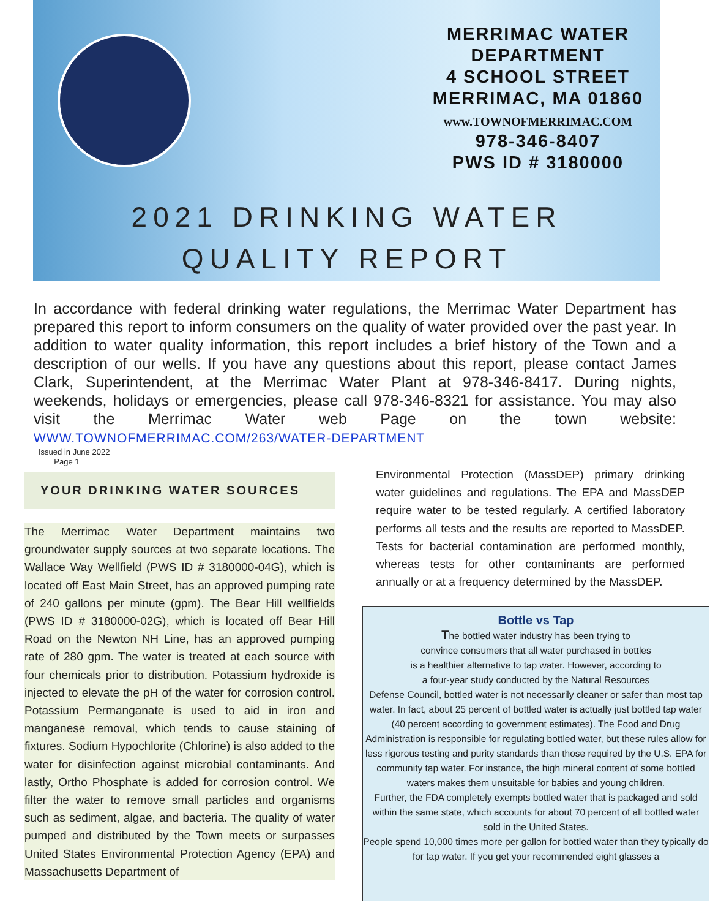MERRIMAC WATER DEPARTMENT
4 SCHOOL STREET
MERRIMAC, MA 01860
www.TOWNOFMERRIMAC.COM
978-346-8407
PWS ID # 3180000
2021 DRINKING WATER
QUALITY REPORT
In accordance with federal drinking water regulations, the Merrimac Water Department has prepared this report to inform consumers on the quality of water provided over the past year. In addition to water quality information, this report includes a brief history of the Town and a description of our wells. If you have any questions about this report, please contact James Clark, Superintendent, at the Merrimac Water Plant at 978-346-8417. During nights, weekends, holidays or emergencies, please call 978-346-8321 for assistance. You may also visit the Merrimac Water web Page on the town website: WWW.TOWNOFMERRIMAC.COM/263/WATER-DEPARTMENT
Issued in June 2022
Page 1
YOUR DRINKING WATER SOURCES
The Merrimac Water Department maintains two groundwater supply sources at two separate locations. The Wallace Way Wellfield (PWS ID # 3180000-04G), which is located off East Main Street, has an approved pumping rate of 240 gallons per minute (gpm). The Bear Hill wellfields (PWS ID # 3180000-02G), which is located off Bear Hill Road on the Newton NH Line, has an approved pumping rate of 280 gpm. The water is treated at each source with four chemicals prior to distribution. Potassium hydroxide is injected to elevate the pH of the water for corrosion control. Potassium Permanganate is used to aid in iron and manganese removal, which tends to cause staining of fixtures. Sodium Hypochlorite (Chlorine) is also added to the water for disinfection against microbial contaminants. And lastly, Ortho Phosphate is added for corrosion control. We filter the water to remove small particles and organisms such as sediment, algae, and bacteria. The quality of water pumped and distributed by the Town meets or surpasses United States Environmental Protection Agency (EPA) and Massachusetts Department of
Environmental Protection (MassDEP) primary drinking water guidelines and regulations. The EPA and MassDEP require water to be tested regularly. A certified laboratory performs all tests and the results are reported to MassDEP. Tests for bacterial contamination are performed monthly, whereas tests for other contaminants are performed annually or at a frequency determined by the MassDEP.
Bottle vs Tap
The bottled water industry has been trying to
convince consumers that all water purchased in bottles
is a healthier alternative to tap water. However, according to
a four-year study conducted by the Natural Resources
Defense Council, bottled water is not necessarily cleaner or safer than most tap water. In fact, about 25 percent of bottled water is actually just bottled tap water (40 percent according to government estimates). The Food and Drug Administration is responsible for regulating bottled water, but these rules allow for less rigorous testing and purity standards than those required by the U.S. EPA for community tap water. For instance, the high mineral content of some bottled waters makes them unsuitable for babies and young children.
Further, the FDA completely exempts bottled water that is packaged and sold within the same state, which accounts for about 70 percent of all bottled water sold in the United States.
People spend 10,000 times more per gallon for bottled water than they typically do for tap water. If you get your recommended eight glasses a